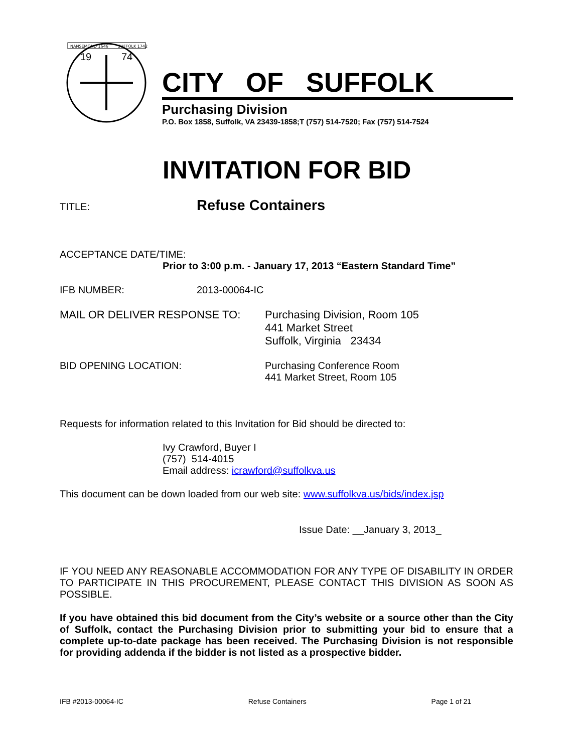NANSEMOND 1646
SUFFOLK 1742
19
74
CITY OF SUFFOLK
Purchasing Division
P.O. Box 1858, Suffolk, VA 23439-1858;T (757) 514-7520; Fax (757) 514-7524
INVITATION FOR BID
TITLE:
Refuse Containers
ACCEPTANCE DATE/TIME:
Prior to 3:00 p.m. - January 17, 2013 “Eastern Standard Time”
IFB NUMBER: 2013-00064-IC
MAIL OR DELIVER RESPONSE TO: Purchasing Division, Room 105
441 Market Street
Suffolk, Virginia 23434
BID OPENING LOCATION: Purchasing Conference Room
441 Market Street, Room 105
Requests for information related to this Invitation for Bid should be directed to:
Ivy Crawford, Buyer I
(757) 514-4015
Email address: icrawford@suffolkva.us
This document can be down loaded from our web site: www.suffolkva.us/bids/index.jsp
Issue Date: __January 3, 2013_
IF YOU NEED ANY REASONABLE ACCOMMODATION FOR ANY TYPE OF DISABILITY IN ORDER TO PARTICIPATE IN THIS PROCUREMENT, PLEASE CONTACT THIS DIVISION AS SOON AS POSSIBLE.
If you have obtained this bid document from the City’s website or a source other than the City of Suffolk, contact the Purchasing Division prior to submitting your bid to ensure that a complete up-to-date package has been received. The Purchasing Division is not responsible for providing addenda if the bidder is not listed as a prospective bidder.
IFB #2013-00064-IC Refuse Containers Page 1 of 21